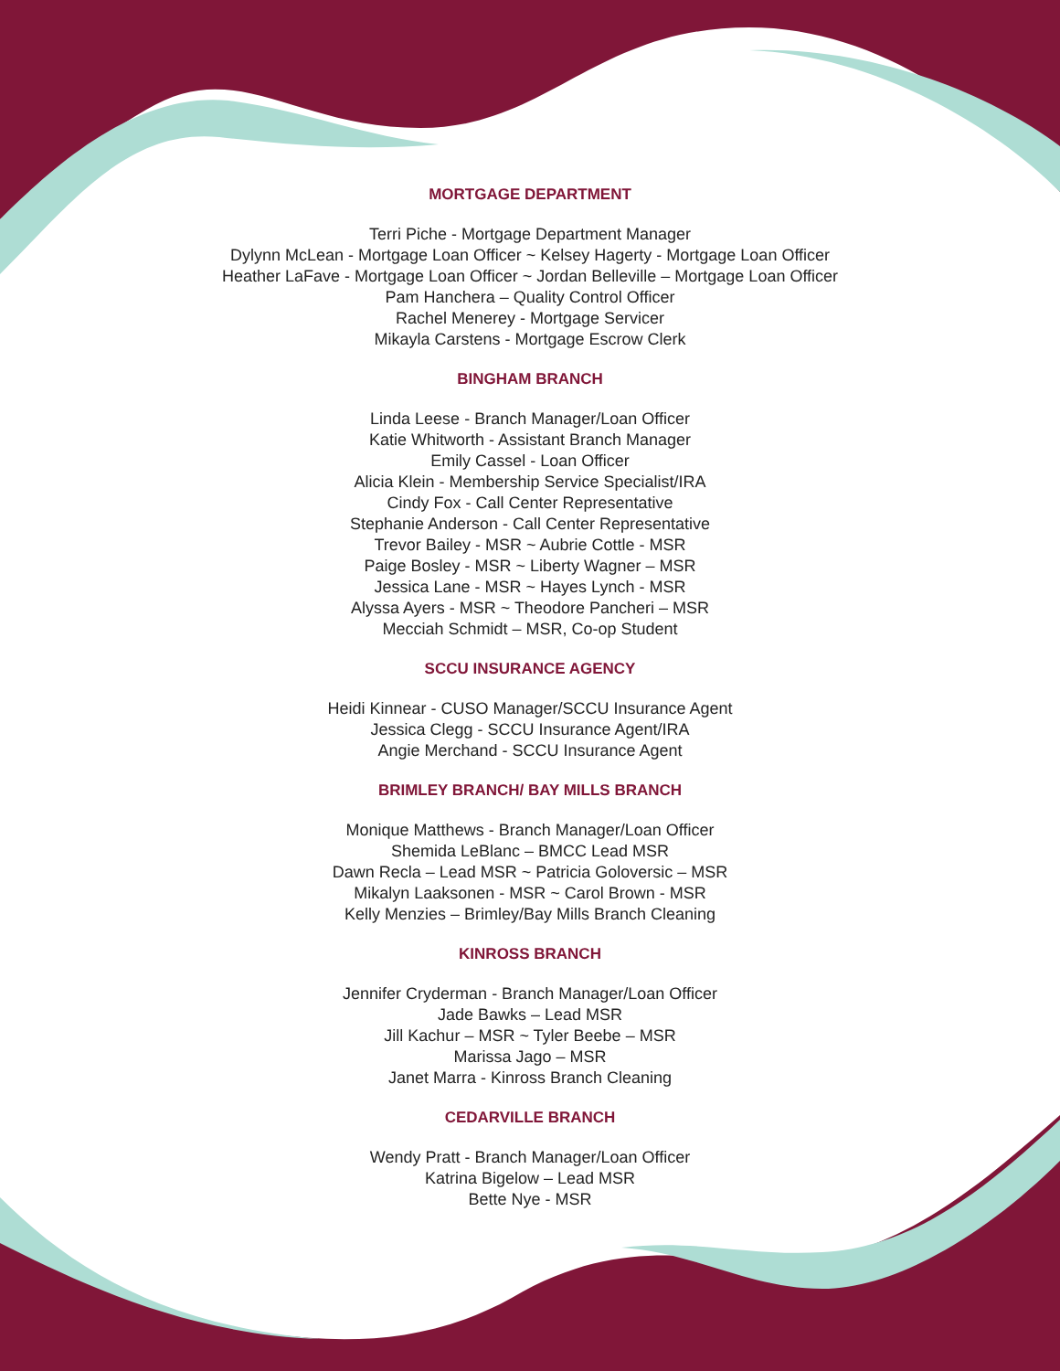MORTGAGE DEPARTMENT
Terri Piche - Mortgage Department Manager
Dylynn McLean - Mortgage Loan Officer ~ Kelsey Hagerty - Mortgage Loan Officer
Heather LaFave - Mortgage Loan Officer ~ Jordan Belleville – Mortgage Loan Officer
Pam Hanchera – Quality Control Officer
Rachel Menerey - Mortgage Servicer
Mikayla Carstens - Mortgage Escrow Clerk
BINGHAM BRANCH
Linda Leese - Branch Manager/Loan Officer
Katie Whitworth - Assistant Branch Manager
Emily Cassel - Loan Officer
Alicia Klein - Membership Service Specialist/IRA
Cindy Fox - Call Center Representative
Stephanie Anderson - Call Center Representative
Trevor Bailey - MSR ~ Aubrie Cottle - MSR
Paige Bosley - MSR ~ Liberty Wagner – MSR
Jessica Lane - MSR ~ Hayes Lynch - MSR
Alyssa Ayers - MSR ~ Theodore Pancheri – MSR
Mecciah Schmidt – MSR, Co-op Student
SCCU INSURANCE AGENCY
Heidi Kinnear - CUSO Manager/SCCU Insurance Agent
Jessica Clegg - SCCU Insurance Agent/IRA
Angie Merchand - SCCU Insurance Agent
BRIMLEY BRANCH/ BAY MILLS BRANCH
Monique Matthews - Branch Manager/Loan Officer
Shemida LeBlanc – BMCC Lead MSR
Dawn Recla – Lead MSR ~ Patricia Goloversic – MSR
Mikalyn Laaksonen - MSR ~ Carol Brown - MSR
Kelly Menzies – Brimley/Bay Mills Branch Cleaning
KINROSS BRANCH
Jennifer Cryderman - Branch Manager/Loan Officer
Jade Bawks – Lead MSR
Jill Kachur – MSR ~ Tyler Beebe – MSR
Marissa Jago – MSR
Janet Marra - Kinross Branch Cleaning
CEDARVILLE BRANCH
Wendy Pratt - Branch Manager/Loan Officer
Katrina Bigelow – Lead MSR
Bette Nye - MSR